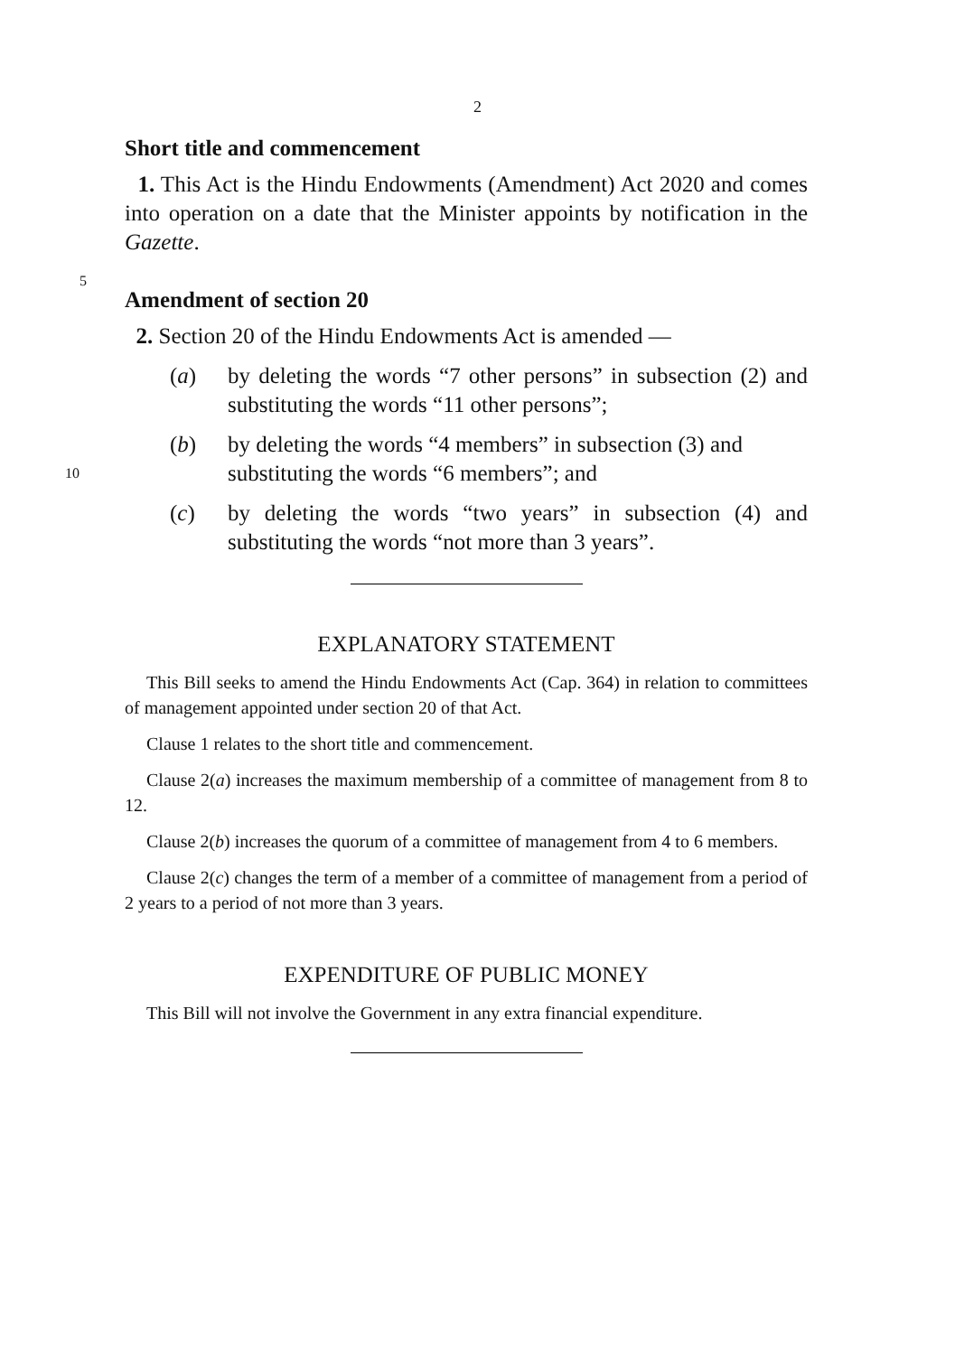2
Short title and commencement
1. This Act is the Hindu Endowments (Amendment) Act 2020 and comes into operation on a date that the Minister appoints by notification in the Gazette.
5
Amendment of section 20
2. Section 20 of the Hindu Endowments Act is amended —
(a) by deleting the words “7 other persons” in subsection (2) and substituting the words “11 other persons”;
(b) by deleting the words “4 members” in subsection (3) and
10 substituting the words “6 members”; and
(c) by deleting the words “two years” in subsection (4) and substituting the words “not more than 3 years”.
EXPLANATORY STATEMENT
This Bill seeks to amend the Hindu Endowments Act (Cap. 364) in relation to committees of management appointed under section 20 of that Act.
Clause 1 relates to the short title and commencement.
Clause 2(a) increases the maximum membership of a committee of management from 8 to 12.
Clause 2(b) increases the quorum of a committee of management from 4 to 6 members.
Clause 2(c) changes the term of a member of a committee of management from a period of 2 years to a period of not more than 3 years.
EXPENDITURE OF PUBLIC MONEY
This Bill will not involve the Government in any extra financial expenditure.